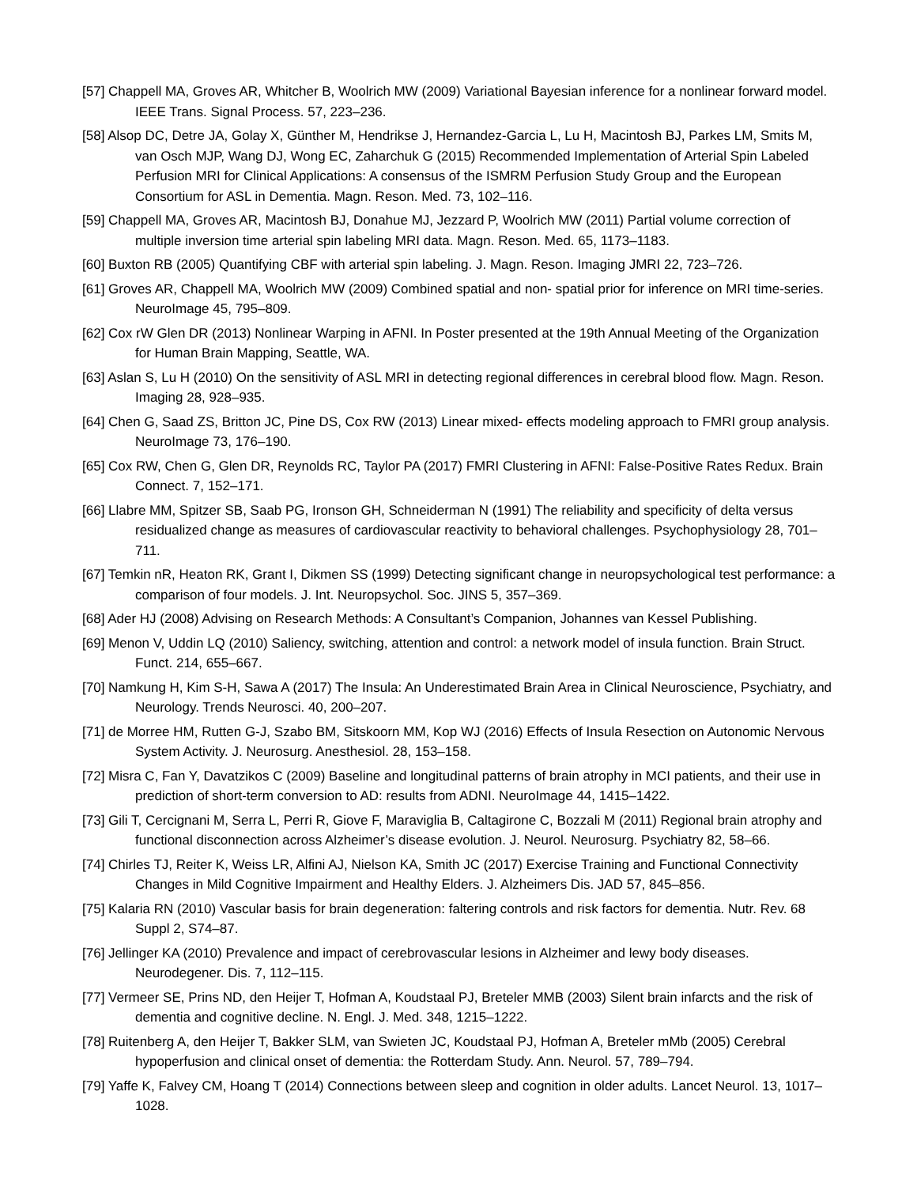[57] Chappell MA, Groves AR, Whitcher B, Woolrich MW (2009) Variational Bayesian inference for a nonlinear forward model. IEEE Trans. Signal Process. 57, 223–236.
[58] Alsop DC, Detre JA, Golay X, Günther M, Hendrikse J, Hernandez-Garcia L, Lu H, Macintosh BJ, Parkes LM, Smits M, van Osch MJP, Wang DJ, Wong EC, Zaharchuk G (2015) Recommended Implementation of Arterial Spin Labeled Perfusion MRI for Clinical Applications: A consensus of the ISMRM Perfusion Study Group and the European Consortium for ASL in Dementia. Magn. Reson. Med. 73, 102–116.
[59] Chappell MA, Groves AR, Macintosh BJ, Donahue MJ, Jezzard P, Woolrich MW (2011) Partial volume correction of multiple inversion time arterial spin labeling MRI data. Magn. Reson. Med. 65, 1173–1183.
[60] Buxton RB (2005) Quantifying CBF with arterial spin labeling. J. Magn. Reson. Imaging JMRI 22, 723–726.
[61] Groves AR, Chappell MA, Woolrich MW (2009) Combined spatial and non- spatial prior for inference on MRI time-series. NeuroImage 45, 795–809.
[62] Cox rW Glen DR (2013) Nonlinear Warping in AFNI. In Poster presented at the 19th Annual Meeting of the Organization for Human Brain Mapping, Seattle, WA.
[63] Aslan S, Lu H (2010) On the sensitivity of ASL MRI in detecting regional differences in cerebral blood flow. Magn. Reson. Imaging 28, 928–935.
[64] Chen G, Saad ZS, Britton JC, Pine DS, Cox RW (2013) Linear mixed- effects modeling approach to FMRI group analysis. NeuroImage 73, 176–190.
[65] Cox RW, Chen G, Glen DR, Reynolds RC, Taylor PA (2017) FMRI Clustering in AFNI: False-Positive Rates Redux. Brain Connect. 7, 152–171.
[66] Llabre MM, Spitzer SB, Saab PG, Ironson GH, Schneiderman N (1991) The reliability and specificity of delta versus residualized change as measures of cardiovascular reactivity to behavioral challenges. Psychophysiology 28, 701–711.
[67] Temkin nR, Heaton RK, Grant I, Dikmen SS (1999) Detecting significant change in neuropsychological test performance: a comparison of four models. J. Int. Neuropsychol. Soc. JINS 5, 357–369.
[68] Ader HJ (2008) Advising on Research Methods: A Consultant’s Companion, Johannes van Kessel Publishing.
[69] Menon V, Uddin LQ (2010) Saliency, switching, attention and control: a network model of insula function. Brain Struct. Funct. 214, 655–667.
[70] Namkung H, Kim S-H, Sawa A (2017) The Insula: An Underestimated Brain Area in Clinical Neuroscience, Psychiatry, and Neurology. Trends Neurosci. 40, 200–207.
[71] de Morree HM, Rutten G-J, Szabo BM, Sitskoorn MM, Kop WJ (2016) Effects of Insula Resection on Autonomic Nervous System Activity. J. Neurosurg. Anesthesiol. 28, 153–158.
[72] Misra C, Fan Y, Davatzikos C (2009) Baseline and longitudinal patterns of brain atrophy in MCI patients, and their use in prediction of short-term conversion to AD: results from ADNI. NeuroImage 44, 1415–1422.
[73] Gili T, Cercignani M, Serra L, Perri R, Giove F, Maraviglia B, Caltagirone C, Bozzali M (2011) Regional brain atrophy and functional disconnection across Alzheimer’s disease evolution. J. Neurol. Neurosurg. Psychiatry 82, 58–66.
[74] Chirles TJ, Reiter K, Weiss LR, Alfini AJ, Nielson KA, Smith JC (2017) Exercise Training and Functional Connectivity Changes in Mild Cognitive Impairment and Healthy Elders. J. Alzheimers Dis. JAD 57, 845–856.
[75] Kalaria RN (2010) Vascular basis for brain degeneration: faltering controls and risk factors for dementia. Nutr. Rev. 68 Suppl 2, S74–87.
[76] Jellinger KA (2010) Prevalence and impact of cerebrovascular lesions in Alzheimer and lewy body diseases. Neurodegener. Dis. 7, 112–115.
[77] Vermeer SE, Prins ND, den Heijer T, Hofman A, Koudstaal PJ, Breteler MMB (2003) Silent brain infarcts and the risk of dementia and cognitive decline. N. Engl. J. Med. 348, 1215–1222.
[78] Ruitenberg A, den Heijer T, Bakker SLM, van Swieten JC, Koudstaal PJ, Hofman A, Breteler mMb (2005) Cerebral hypoperfusion and clinical onset of dementia: the Rotterdam Study. Ann. Neurol. 57, 789–794.
[79] Yaffe K, Falvey CM, Hoang T (2014) Connections between sleep and cognition in older adults. Lancet Neurol. 13, 1017–1028.